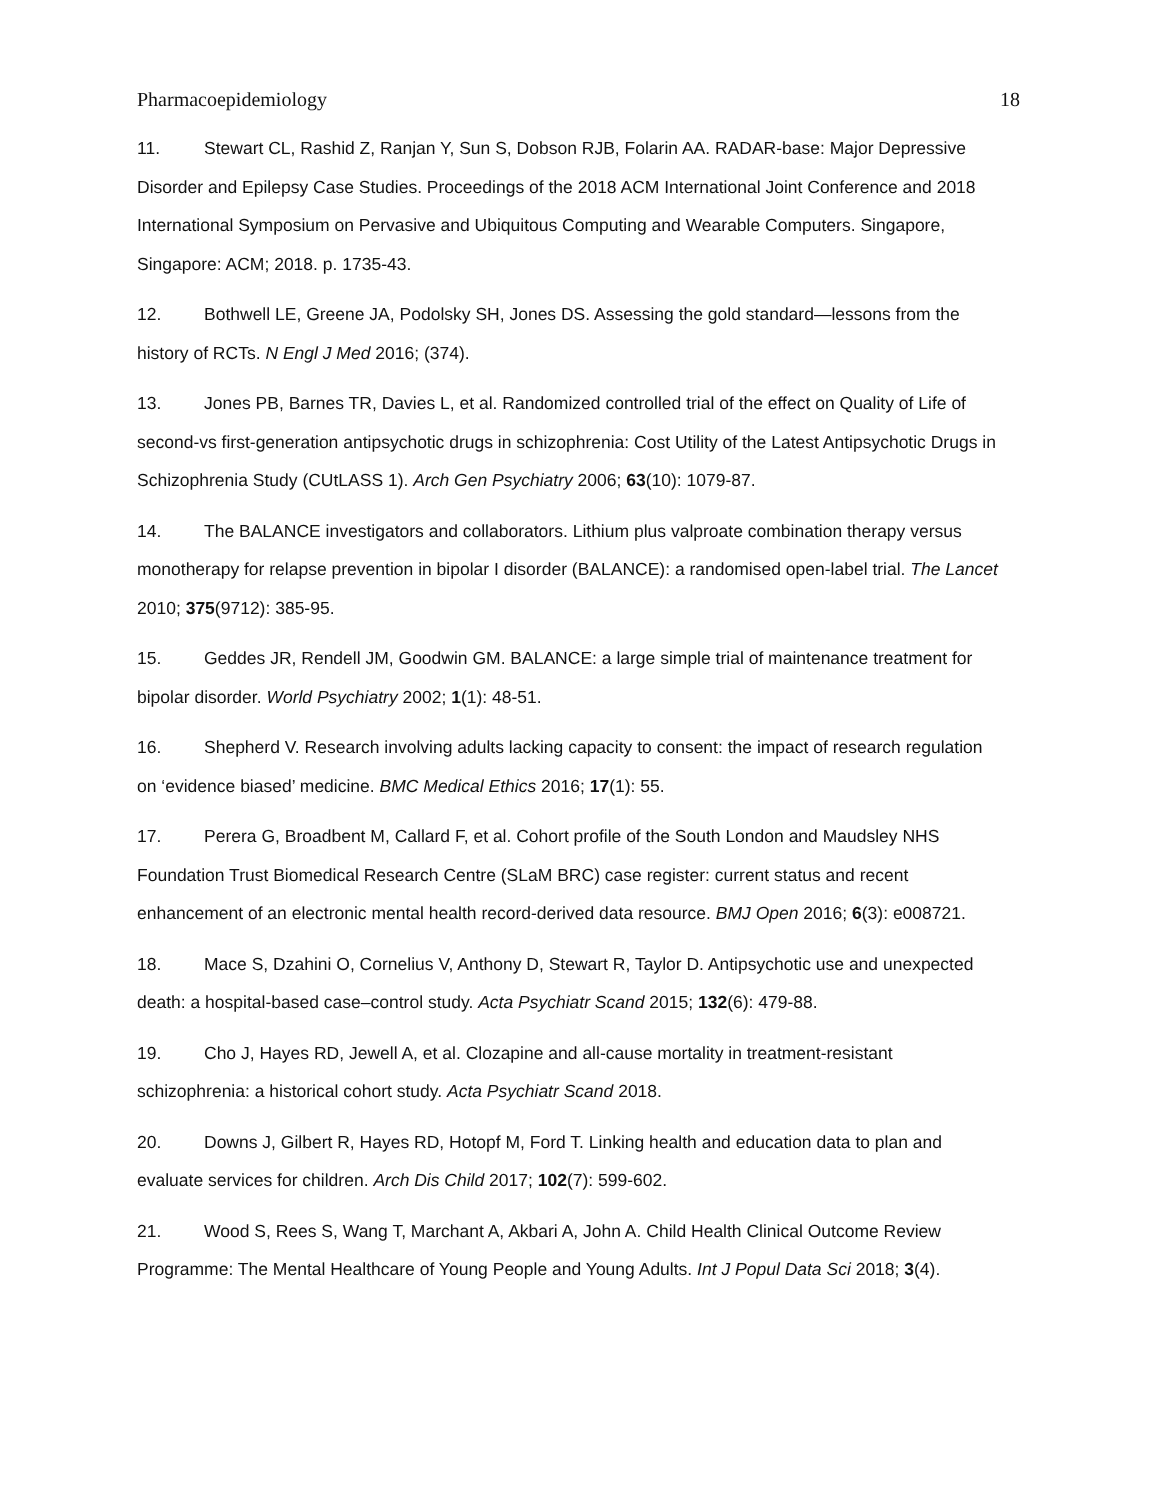Pharmacoepidemiology 18
11. Stewart CL, Rashid Z, Ranjan Y, Sun S, Dobson RJB, Folarin AA. RADAR-base: Major Depressive Disorder and Epilepsy Case Studies. Proceedings of the 2018 ACM International Joint Conference and 2018 International Symposium on Pervasive and Ubiquitous Computing and Wearable Computers. Singapore, Singapore: ACM; 2018. p. 1735-43.
12. Bothwell LE, Greene JA, Podolsky SH, Jones DS. Assessing the gold standard—lessons from the history of RCTs. N Engl J Med 2016; (374).
13. Jones PB, Barnes TR, Davies L, et al. Randomized controlled trial of the effect on Quality of Life of second-vs first-generation antipsychotic drugs in schizophrenia: Cost Utility of the Latest Antipsychotic Drugs in Schizophrenia Study (CUtLASS 1). Arch Gen Psychiatry 2006; 63(10): 1079-87.
14. The BALANCE investigators and collaborators. Lithium plus valproate combination therapy versus monotherapy for relapse prevention in bipolar I disorder (BALANCE): a randomised open-label trial. The Lancet 2010; 375(9712): 385-95.
15. Geddes JR, Rendell JM, Goodwin GM. BALANCE: a large simple trial of maintenance treatment for bipolar disorder. World Psychiatry 2002; 1(1): 48-51.
16. Shepherd V. Research involving adults lacking capacity to consent: the impact of research regulation on ‘evidence biased’ medicine. BMC Medical Ethics 2016; 17(1): 55.
17. Perera G, Broadbent M, Callard F, et al. Cohort profile of the South London and Maudsley NHS Foundation Trust Biomedical Research Centre (SLaM BRC) case register: current status and recent enhancement of an electronic mental health record-derived data resource. BMJ Open 2016; 6(3): e008721.
18. Mace S, Dzahini O, Cornelius V, Anthony D, Stewart R, Taylor D. Antipsychotic use and unexpected death: a hospital-based case–control study. Acta Psychiatr Scand 2015; 132(6): 479-88.
19. Cho J, Hayes RD, Jewell A, et al. Clozapine and all-cause mortality in treatment-resistant schizophrenia: a historical cohort study. Acta Psychiatr Scand 2018.
20. Downs J, Gilbert R, Hayes RD, Hotopf M, Ford T. Linking health and education data to plan and evaluate services for children. Arch Dis Child 2017; 102(7): 599-602.
21. Wood S, Rees S, Wang T, Marchant A, Akbari A, John A. Child Health Clinical Outcome Review Programme: The Mental Healthcare of Young People and Young Adults. Int J Popul Data Sci 2018; 3(4).